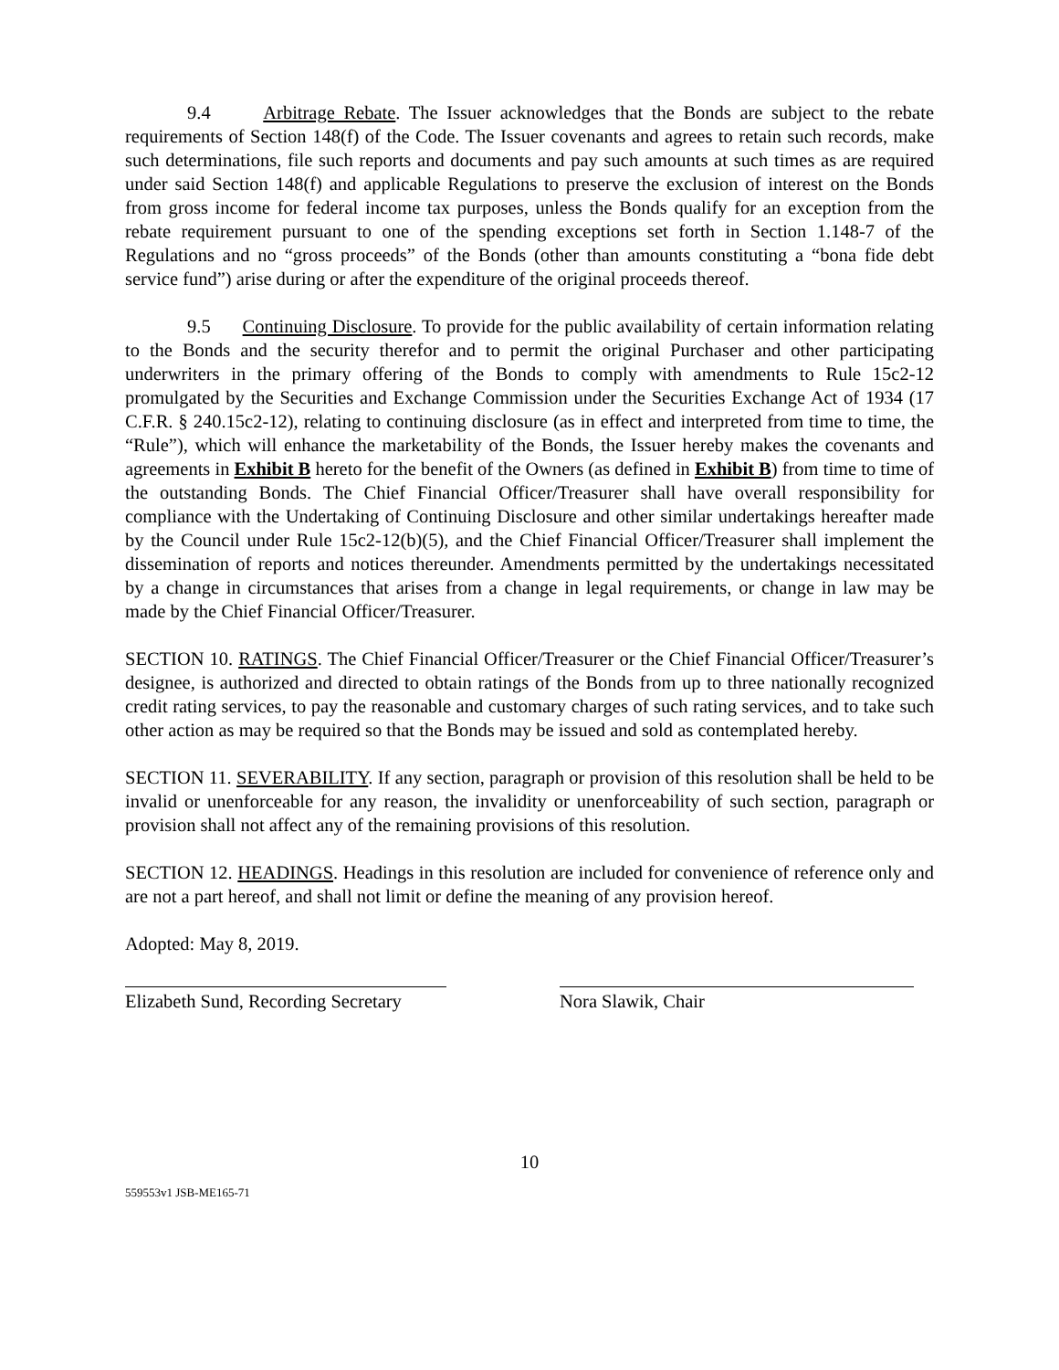9.4 Arbitrage Rebate. The Issuer acknowledges that the Bonds are subject to the rebate requirements of Section 148(f) of the Code. The Issuer covenants and agrees to retain such records, make such determinations, file such reports and documents and pay such amounts at such times as are required under said Section 148(f) and applicable Regulations to preserve the exclusion of interest on the Bonds from gross income for federal income tax purposes, unless the Bonds qualify for an exception from the rebate requirement pursuant to one of the spending exceptions set forth in Section 1.148-7 of the Regulations and no “gross proceeds” of the Bonds (other than amounts constituting a “bona fide debt service fund”) arise during or after the expenditure of the original proceeds thereof.
9.5 Continuing Disclosure. To provide for the public availability of certain information relating to the Bonds and the security therefor and to permit the original Purchaser and other participating underwriters in the primary offering of the Bonds to comply with amendments to Rule 15c2-12 promulgated by the Securities and Exchange Commission under the Securities Exchange Act of 1934 (17 C.F.R. § 240.15c2-12), relating to continuing disclosure (as in effect and interpreted from time to time, the “Rule”), which will enhance the marketability of the Bonds, the Issuer hereby makes the covenants and agreements in Exhibit B hereto for the benefit of the Owners (as defined in Exhibit B) from time to time of the outstanding Bonds. The Chief Financial Officer/Treasurer shall have overall responsibility for compliance with the Undertaking of Continuing Disclosure and other similar undertakings hereafter made by the Council under Rule 15c2-12(b)(5), and the Chief Financial Officer/Treasurer shall implement the dissemination of reports and notices thereunder. Amendments permitted by the undertakings necessitated by a change in circumstances that arises from a change in legal requirements, or change in law may be made by the Chief Financial Officer/Treasurer.
SECTION 10. RATINGS. The Chief Financial Officer/Treasurer or the Chief Financial Officer/Treasurer’s designee, is authorized and directed to obtain ratings of the Bonds from up to three nationally recognized credit rating services, to pay the reasonable and customary charges of such rating services, and to take such other action as may be required so that the Bonds may be issued and sold as contemplated hereby.
SECTION 11. SEVERABILITY. If any section, paragraph or provision of this resolution shall be held to be invalid or unenforceable for any reason, the invalidity or unenforceability of such section, paragraph or provision shall not affect any of the remaining provisions of this resolution.
SECTION 12. HEADINGS. Headings in this resolution are included for convenience of reference only and are not a part hereof, and shall not limit or define the meaning of any provision hereof.
Adopted: May 8, 2019.
Elizabeth Sund, Recording Secretary
Nora Slawik, Chair
10
559553v1 JSB-ME165-71